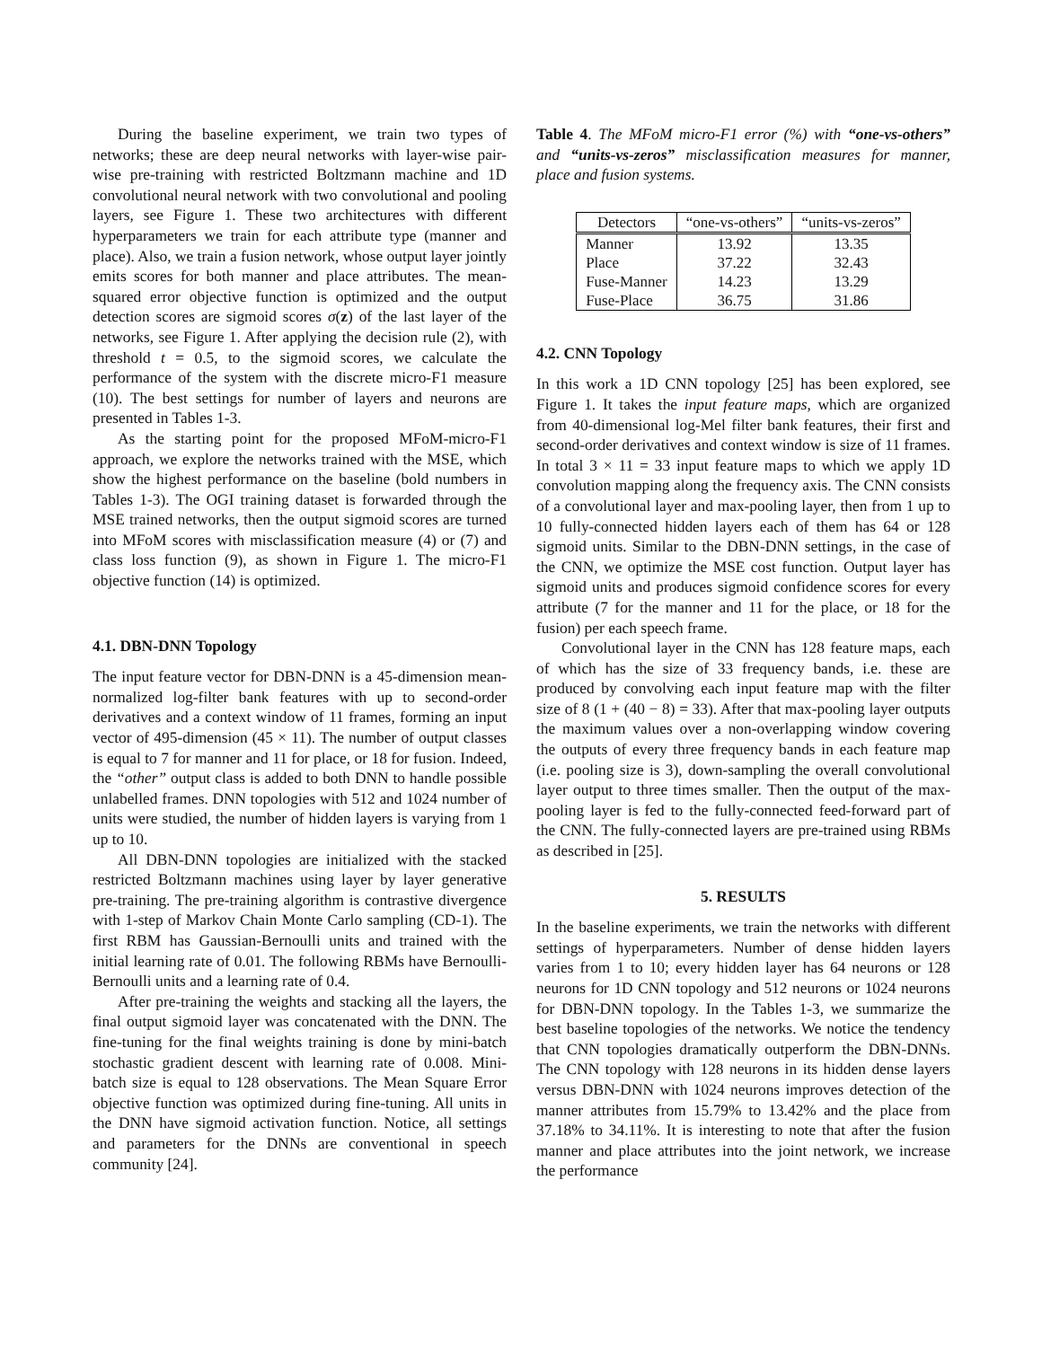During the baseline experiment, we train two types of networks; these are deep neural networks with layer-wise pair-wise pre-training with restricted Boltzmann machine and 1D convolutional neural network with two convolutional and pooling layers, see Figure 1. These two architectures with different hyperparameters we train for each attribute type (manner and place). Also, we train a fusion network, whose output layer jointly emits scores for both manner and place attributes. The mean-squared error objective function is optimized and the output detection scores are sigmoid scores σ(z) of the last layer of the networks, see Figure 1. After applying the decision rule (2), with threshold t = 0.5, to the sigmoid scores, we calculate the performance of the system with the discrete micro-F1 measure (10). The best settings for number of layers and neurons are presented in Tables 1-3.
As the starting point for the proposed MFoM-micro-F1 approach, we explore the networks trained with the MSE, which show the highest performance on the baseline (bold numbers in Tables 1-3). The OGI training dataset is forwarded through the MSE trained networks, then the output sigmoid scores are turned into MFoM scores with misclassification measure (4) or (7) and class loss function (9), as shown in Figure 1. The micro-F1 objective function (14) is optimized.
4.1. DBN-DNN Topology
The input feature vector for DBN-DNN is a 45-dimension mean-normalized log-filter bank features with up to second-order derivatives and a context window of 11 frames, forming an input vector of 495-dimension (45 × 11). The number of output classes is equal to 7 for manner and 11 for place, or 18 for fusion. Indeed, the “other” output class is added to both DNN to handle possible unlabelled frames. DNN topologies with 512 and 1024 number of units were studied, the number of hidden layers is varying from 1 up to 10.
All DBN-DNN topologies are initialized with the stacked restricted Boltzmann machines using layer by layer generative pre-training. The pre-training algorithm is contrastive divergence with 1-step of Markov Chain Monte Carlo sampling (CD-1). The first RBM has Gaussian-Bernoulli units and trained with the initial learning rate of 0.01. The following RBMs have Bernoulli-Bernoulli units and a learning rate of 0.4.
After pre-training the weights and stacking all the layers, the final output sigmoid layer was concatenated with the DNN. The fine-tuning for the final weights training is done by mini-batch stochastic gradient descent with learning rate of 0.008. Mini-batch size is equal to 128 observations. The Mean Square Error objective function was optimized during fine-tuning. All units in the DNN have sigmoid activation function. Notice, all settings and parameters for the DNNs are conventional in speech community [24].
Table 4. The MFoM micro-F1 error (%) with “one-vs-others” and “units-vs-zeros” misclassification measures for manner, place and fusion systems.
| Detectors | “one-vs-others” | “units-vs-zeros” |
| --- | --- | --- |
| Manner | 13.92 | 13.35 |
| Place | 37.22 | 32.43 |
| Fuse-Manner | 14.23 | 13.29 |
| Fuse-Place | 36.75 | 31.86 |
4.2. CNN Topology
In this work a 1D CNN topology [25] has been explored, see Figure 1. It takes the input feature maps, which are organized from 40-dimensional log-Mel filter bank features, their first and second-order derivatives and context window is size of 11 frames. In total 3 × 11 = 33 input feature maps to which we apply 1D convolution mapping along the frequency axis. The CNN consists of a convolutional layer and max-pooling layer, then from 1 up to 10 fully-connected hidden layers each of them has 64 or 128 sigmoid units. Similar to the DBN-DNN settings, in the case of the CNN, we optimize the MSE cost function. Output layer has sigmoid units and produces sigmoid confidence scores for every attribute (7 for the manner and 11 for the place, or 18 for the fusion) per each speech frame.
Convolutional layer in the CNN has 128 feature maps, each of which has the size of 33 frequency bands, i.e. these are produced by convolving each input feature map with the filter size of 8 (1 + (40 − 8) = 33). After that max-pooling layer outputs the maximum values over a non-overlapping window covering the outputs of every three frequency bands in each feature map (i.e. pooling size is 3), down-sampling the overall convolutional layer output to three times smaller. Then the output of the max-pooling layer is fed to the fully-connected feed-forward part of the CNN. The fully-connected layers are pre-trained using RBMs as described in [25].
5. RESULTS
In the baseline experiments, we train the networks with different settings of hyperparameters. Number of dense hidden layers varies from 1 to 10; every hidden layer has 64 neurons or 128 neurons for 1D CNN topology and 512 neurons or 1024 neurons for DBN-DNN topology. In the Tables 1-3, we summarize the best baseline topologies of the networks. We notice the tendency that CNN topologies dramatically outperform the DBN-DNNs. The CNN topology with 128 neurons in its hidden dense layers versus DBN-DNN with 1024 neurons improves detection of the manner attributes from 15.79% to 13.42% and the place from 37.18% to 34.11%. It is interesting to note that after the fusion manner and place attributes into the joint network, we increase the performance